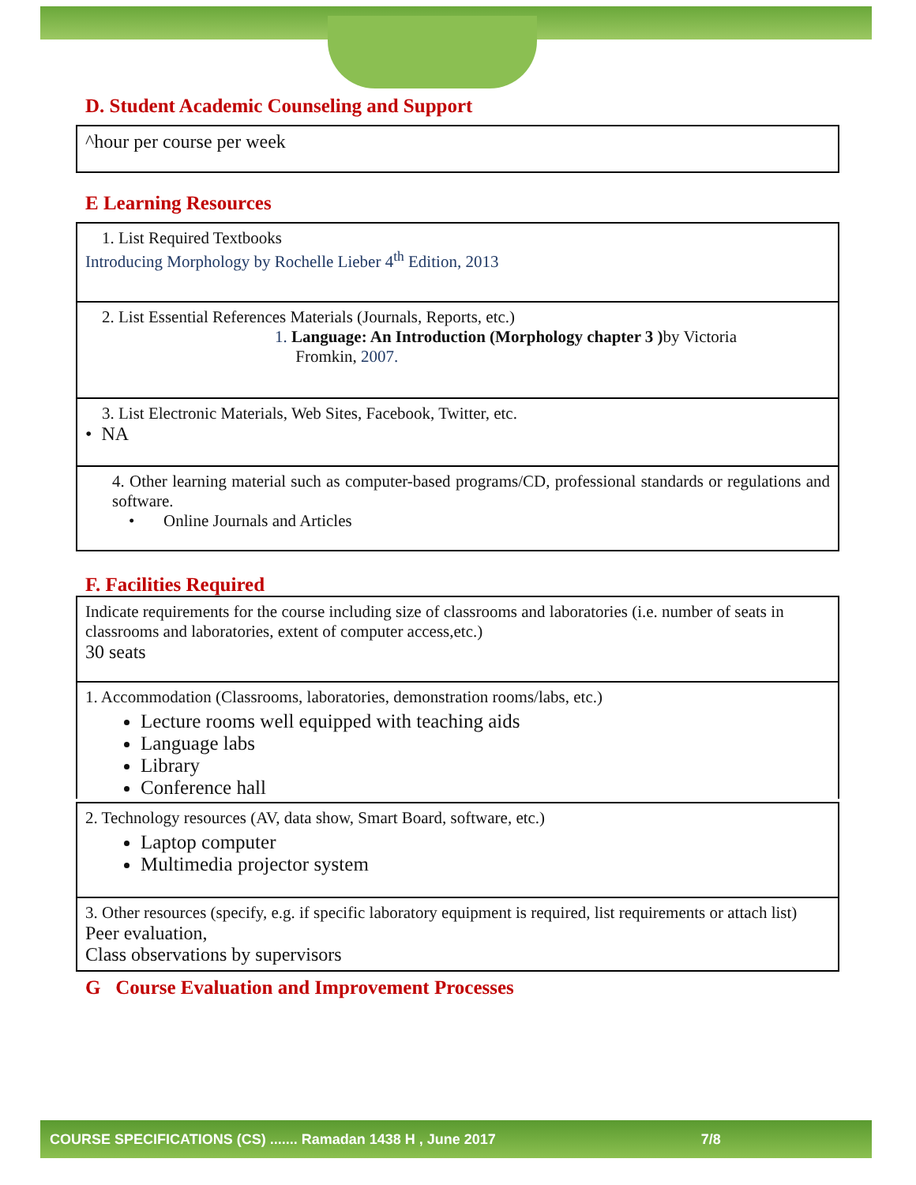D. Student Academic Counseling and Support
^hour per course per week
E Learning Resources
1. List Required Textbooks
Introducing Morphology by Rochelle Lieber 4<sup>th</sup> Edition, 2013
2. List Essential References Materials (Journals, Reports, etc.)
1. Language: An Introduction (Morphology chapter 3 ) by Victoria
Fromkin, 2007.
3. List Electronic Materials, Web Sites, Facebook, Twitter, etc.
• NA
4. Other learning material such as computer-based programs/CD, professional standards or regulations and software.
• Online Journals and Articles
F. Facilities Required
Indicate requirements for the course including size of classrooms and laboratories (i.e. number of seats in classrooms and laboratories, extent of computer access,etc.)
30 seats
1. Accommodation (Classrooms, laboratories, demonstration rooms/labs, etc.)
Lecture rooms well equipped with teaching aids
Language labs
Library
Conference hall
2. Technology resources (AV, data show, Smart Board, software, etc.)
Laptop computer
Multimedia projector system
3. Other resources (specify, e.g. if specific laboratory equipment is required, list requirements or attach list)
Peer evaluation,
Class observations by supervisors
G Course Evaluation and Improvement Processes
COURSE SPECIFICATIONS (CS) ....... Ramadan 1438 H , June 2017 7/8